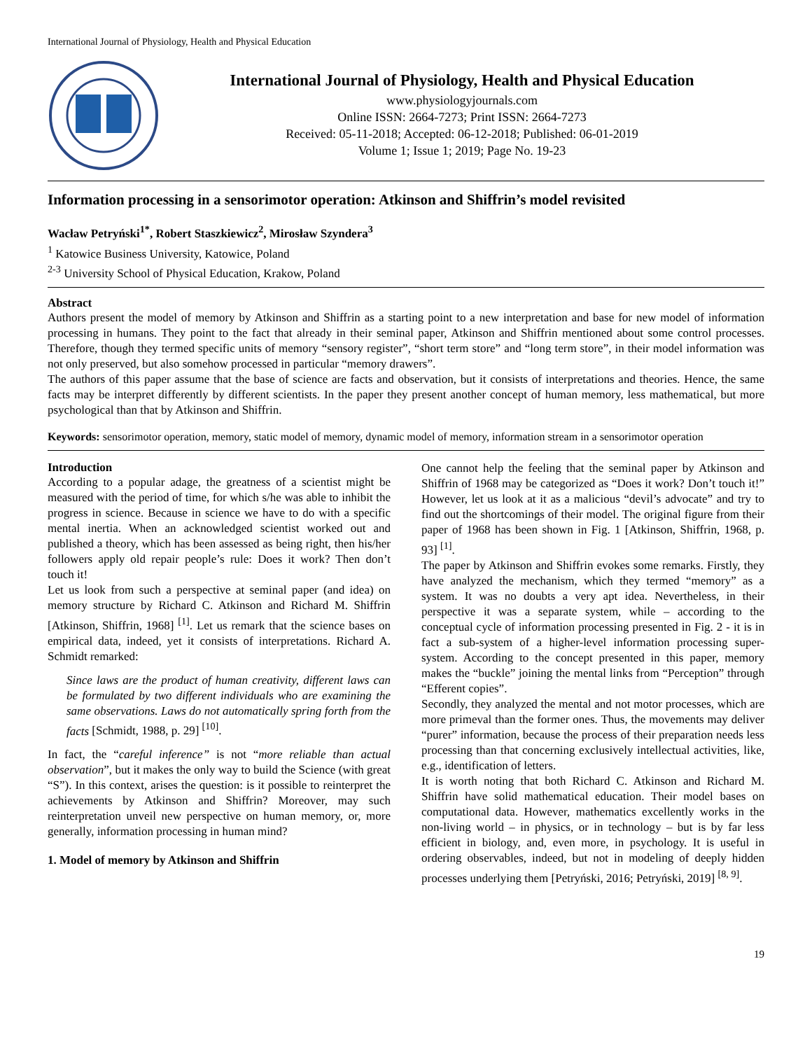International Journal of Physiology, Health and Physical Education
International Journal of Physiology, Health and Physical Education
www.physiologyjournals.com
Online ISSN: 2664-7273; Print ISSN: 2664-7273
Received: 05-11-2018; Accepted: 06-12-2018; Published: 06-01-2019
Volume 1; Issue 1; 2019; Page No. 19-23
Information processing in a sensorimotor operation: Atkinson and Shiffrin’s model revisited
Wacław Petryński<sup>1*</sup>, Robert Staszkiewicz<sup>2</sup>, Mirosław Szyndera<sup>3</sup>
<sup>1</sup> Katowice Business University, Katowice, Poland
<sup>2-3</sup> University School of Physical Education, Krakow, Poland
Abstract
Authors present the model of memory by Atkinson and Shiffrin as a starting point to a new interpretation and base for new model of information processing in humans. They point to the fact that already in their seminal paper, Atkinson and Shiffrin mentioned about some control processes. Therefore, though they termed specific units of memory “sensory register”, “short term store” and “long term store”, in their model information was not only preserved, but also somehow processed in particular “memory drawers”.
The authors of this paper assume that the base of science are facts and observation, but it consists of interpretations and theories. Hence, the same facts may be interpret differently by different scientists. In the paper they present another concept of human memory, less mathematical, but more psychological than that by Atkinson and Shiffrin.
Keywords: sensorimotor operation, memory, static model of memory, dynamic model of memory, information stream in a sensorimotor operation
Introduction
According to a popular adage, the greatness of a scientist might be measured with the period of time, for which s/he was able to inhibit the progress in science. Because in science we have to do with a specific mental inertia. When an acknowledged scientist worked out and published a theory, which has been assessed as being right, then his/her followers apply old repair people’s rule: Does it work? Then don’t touch it!
Let us look from such a perspective at seminal paper (and idea) on memory structure by Richard C. Atkinson and Richard M. Shiffrin [Atkinson, Shiffrin, 1968] <sup>[1]</sup>. Let us remark that the science bases on empirical data, indeed, yet it consists of interpretations. Richard A. Schmidt remarked:
Since laws are the product of human creativity, different laws can be formulated by two different individuals who are examining the same observations. Laws do not automatically spring forth from the facts [Schmidt, 1988, p. 29] <sup>[10]</sup>.
In fact, the “careful inference” is not “more reliable than actual observation”, but it makes the only way to build the Science (with great “S”). In this context, arises the question: is it possible to reinterpret the achievements by Atkinson and Shiffrin? Moreover, may such reinterpretation unveil new perspective on human memory, or, more generally, information processing in human mind?
1. Model of memory by Atkinson and Shiffrin
One cannot help the feeling that the seminal paper by Atkinson and Shiffrin of 1968 may be categorized as “Does it work? Don’t touch it!” However, let us look at it as a malicious “devil’s advocate” and try to find out the shortcomings of their model. The original figure from their paper of 1968 has been shown in Fig. 1 [Atkinson, Shiffrin, 1968, p. 93] <sup>[1]</sup>.
The paper by Atkinson and Shiffrin evokes some remarks. Firstly, they have analyzed the mechanism, which they termed “memory” as a system. It was no doubts a very apt idea. Nevertheless, in their perspective it was a separate system, while – according to the conceptual cycle of information processing presented in Fig. 2 - it is in fact a sub-system of a higher-level information processing super-system. According to the concept presented in this paper, memory makes the “buckle” joining the mental links from “Perception” through “Efferent copies”.
Secondly, they analyzed the mental and not motor processes, which are more primeval than the former ones. Thus, the movements may deliver “purer” information, because the process of their preparation needs less processing than that concerning exclusively intellectual activities, like, e.g., identification of letters.
It is worth noting that both Richard C. Atkinson and Richard M. Shiffrin have solid mathematical education. Their model bases on computational data. However, mathematics excellently works in the non-living world – in physics, or in technology – but is by far less efficient in biology, and, even more, in psychology. It is useful in ordering observables, indeed, but not in modeling of deeply hidden processes underlying them [Petryński, 2016; Petryński, 2019] <sup>[8, 9]</sup>.
19